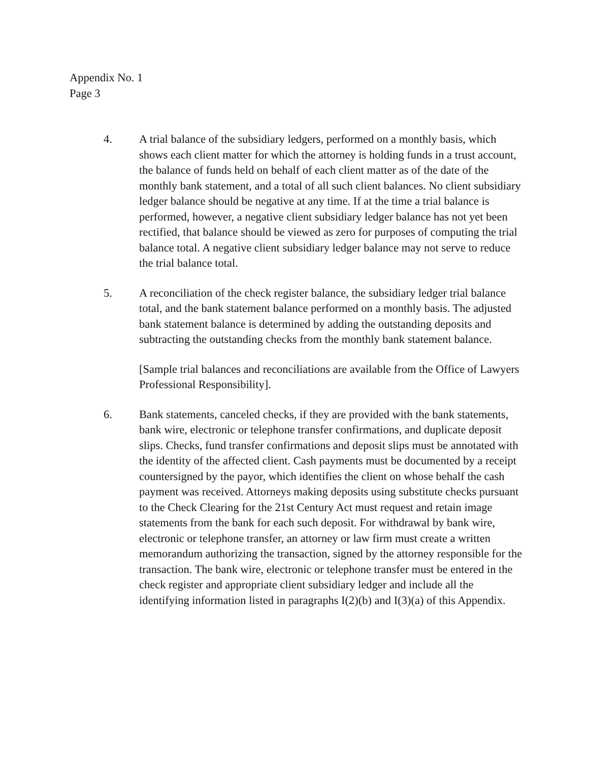Appendix No. 1
Page 3
4. A trial balance of the subsidiary ledgers, performed on a monthly basis, which shows each client matter for which the attorney is holding funds in a trust account, the balance of funds held on behalf of each client matter as of the date of the monthly bank statement, and a total of all such client balances. No client subsidiary ledger balance should be negative at any time. If at the time a trial balance is performed, however, a negative client subsidiary ledger balance has not yet been rectified, that balance should be viewed as zero for purposes of computing the trial balance total. A negative client subsidiary ledger balance may not serve to reduce the trial balance total.
5. A reconciliation of the check register balance, the subsidiary ledger trial balance total, and the bank statement balance performed on a monthly basis. The adjusted bank statement balance is determined by adding the outstanding deposits and subtracting the outstanding checks from the monthly bank statement balance.
[Sample trial balances and reconciliations are available from the Office of Lawyers Professional Responsibility].
6. Bank statements, canceled checks, if they are provided with the bank statements, bank wire, electronic or telephone transfer confirmations, and duplicate deposit slips. Checks, fund transfer confirmations and deposit slips must be annotated with the identity of the affected client. Cash payments must be documented by a receipt countersigned by the payor, which identifies the client on whose behalf the cash payment was received. Attorneys making deposits using substitute checks pursuant to the Check Clearing for the 21st Century Act must request and retain image statements from the bank for each such deposit. For withdrawal by bank wire, electronic or telephone transfer, an attorney or law firm must create a written memorandum authorizing the transaction, signed by the attorney responsible for the transaction. The bank wire, electronic or telephone transfer must be entered in the check register and appropriate client subsidiary ledger and include all the identifying information listed in paragraphs I(2)(b) and I(3)(a) of this Appendix.